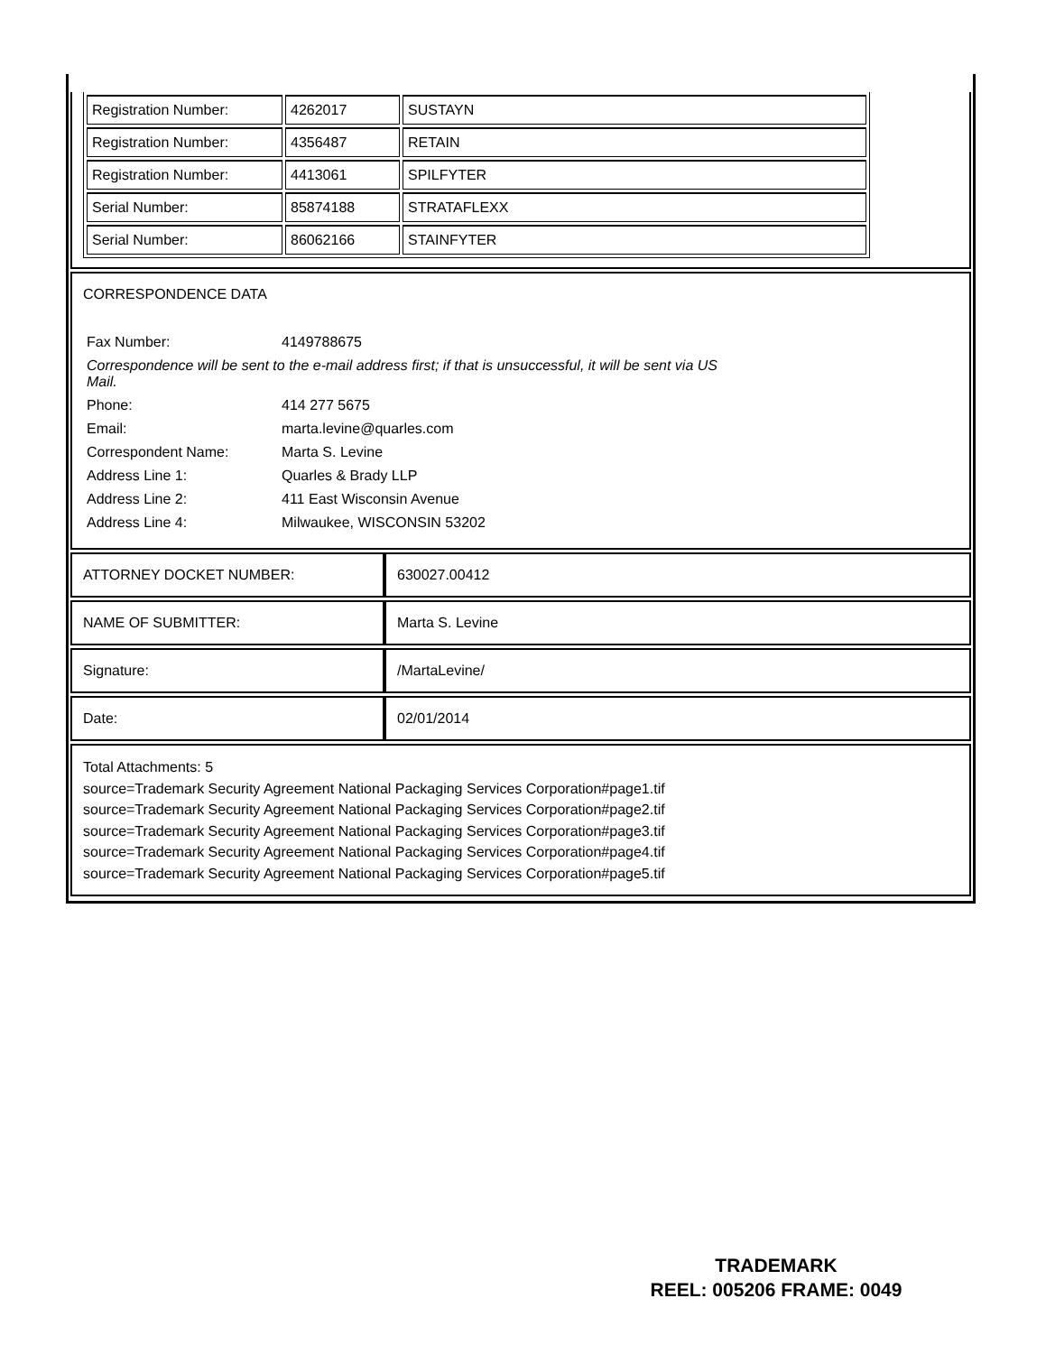| Registration Number: | 4262017 | SUSTAYN |
| Registration Number: | 4356487 | RETAIN |
| Registration Number: | 4413061 | SPILFYTER |
| Serial Number: | 85874188 | STRATAFLEXX |
| Serial Number: | 86062166 | STAINFYTER |
CORRESPONDENCE DATA
| Fax Number: | 4149788675 |
| Correspondence will be sent to the e-mail address first; if that is unsuccessful, it will be sent via US Mail. | |
| Phone: | 414 277 5675 |
| Email: | marta.levine@quarles.com |
| Correspondent Name: | Marta S. Levine |
| Address Line 1: | Quarles & Brady LLP |
| Address Line 2: | 411 East Wisconsin Avenue |
| Address Line 4: | Milwaukee, WISCONSIN 53202 |
| ATTORNEY DOCKET NUMBER: | 630027.00412 |
| NAME OF SUBMITTER: | Marta S. Levine |
| Signature: | /MartaLevine/ |
| Date: | 02/01/2014 |
Total Attachments: 5
source=Trademark Security Agreement National Packaging Services Corporation#page1.tif
source=Trademark Security Agreement National Packaging Services Corporation#page2.tif
source=Trademark Security Agreement National Packaging Services Corporation#page3.tif
source=Trademark Security Agreement National Packaging Services Corporation#page4.tif
source=Trademark Security Agreement National Packaging Services Corporation#page5.tif
TRADEMARK
REEL: 005206 FRAME: 0049